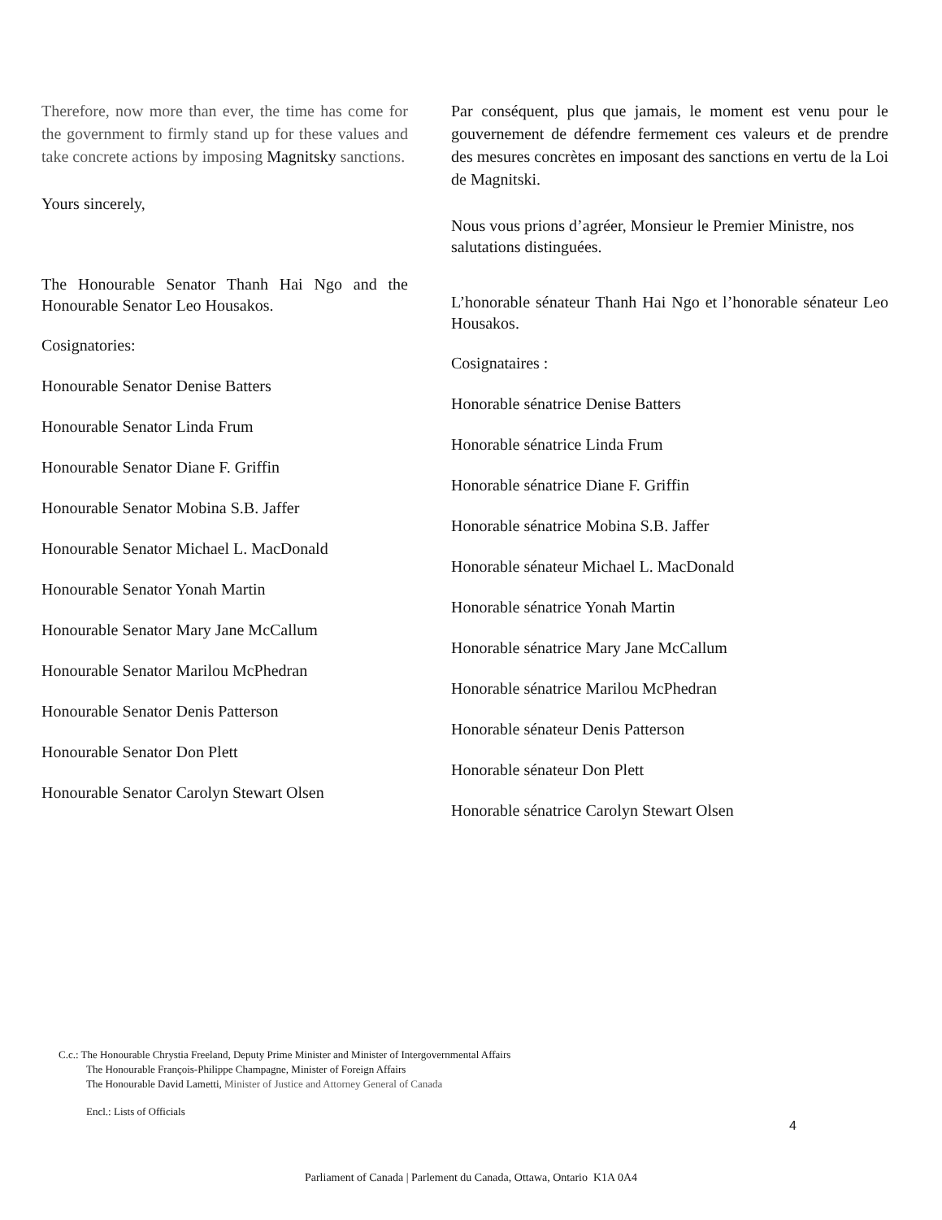Therefore, now more than ever, the time has come for the government to firmly stand up for these values and take concrete actions by imposing Magnitsky sanctions.
Yours sincerely,
The Honourable Senator Thanh Hai Ngo and the Honourable Senator Leo Housakos.
Cosignatories:
Honourable Senator Denise Batters
Honourable Senator Linda Frum
Honourable Senator Diane F. Griffin
Honourable Senator Mobina S.B. Jaffer
Honourable Senator Michael L. MacDonald
Honourable Senator Yonah Martin
Honourable Senator Mary Jane McCallum
Honourable Senator Marilou McPhedran
Honourable Senator Denis Patterson
Honourable Senator Don Plett
Honourable Senator Carolyn Stewart Olsen
Par conséquent, plus que jamais, le moment est venu pour le gouvernement de défendre fermement ces valeurs et de prendre des mesures concrètes en imposant des sanctions en vertu de la Loi de Magnitski.
Nous vous prions d’agréer, Monsieur le Premier Ministre, nos salutations distinguées.
L’honorable sénateur Thanh Hai Ngo et l’honorable sénateur Leo Housakos.
Cosignataires :
Honorable sénatrice Denise Batters
Honorable sénatrice Linda Frum
Honorable sénatrice Diane F. Griffin
Honorable sénatrice Mobina S.B. Jaffer
Honorable sénateur Michael L. MacDonald
Honorable sénatrice Yonah Martin
Honorable sénatrice Mary Jane McCallum
Honorable sénatrice Marilou McPhedran
Honorable sénateur Denis Patterson
Honorable sénateur Don Plett
Honorable sénatrice Carolyn Stewart Olsen
C.c.: The Honourable Chrystia Freeland, Deputy Prime Minister and Minister of Intergovernmental Affairs
The Honourable François-Philippe Champagne, Minister of Foreign Affairs
The Honourable David Lametti, Minister of Justice and Attorney General of Canada
Encl.: Lists of Officials
4
Parliament of Canada | Parlement du Canada, Ottawa, Ontario K1A 0A4